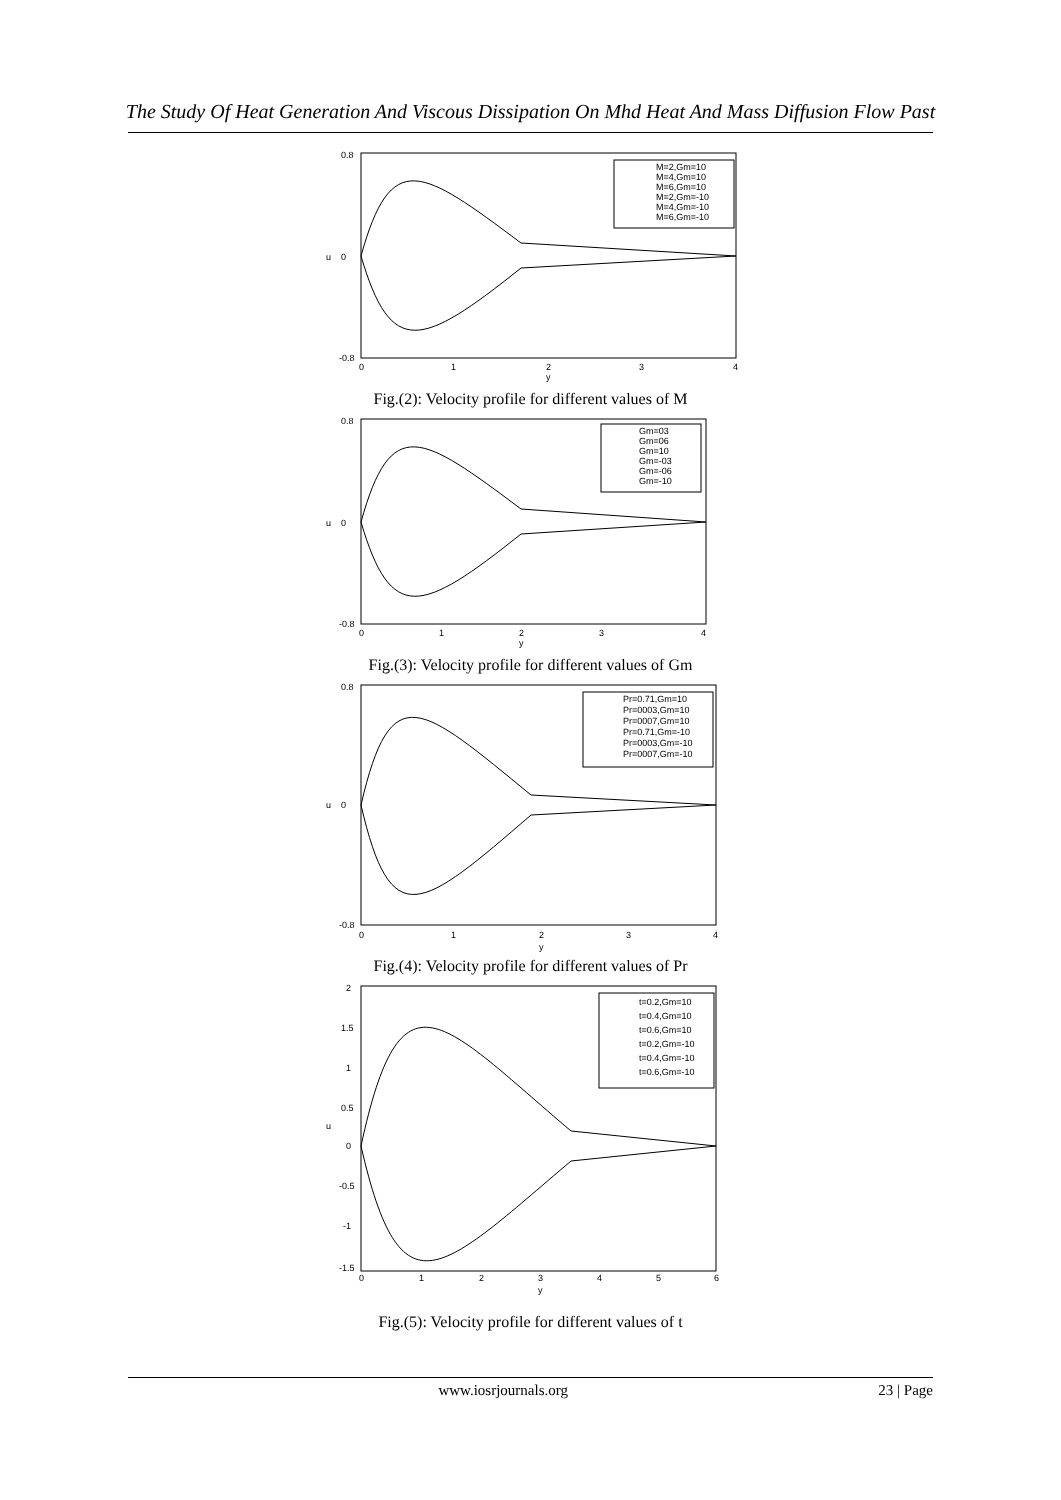The Study Of Heat Generation And Viscous Dissipation On Mhd Heat And Mass Diffusion Flow Past
0.8
0
-0.8
u
0
1
2
3
4
y
M=2,Gm=10
M=4,Gm=10
M=6,Gm=10
M=2,Gm=-10
M=4,Gm=-10
M=6,Gm=-10
Fig.(2): Velocity profile for different values of M
0.8
0
-0.8
u
0
1
2
3
4
y
Gm=03
Gm=06
Gm=10
Gm=-03
Gm=-06
Gm=-10
Fig.(3): Velocity profile for different values of Gm
0.8
0
-0.8
u
0
1
2
3
4
y
Pr=0.71,Gm=10
Pr=0003,Gm=10
Pr=0007,Gm=10
Pr=0.71,Gm=-10
Pr=0003,Gm=-10
Pr=0007,Gm=-10
Fig.(4): Velocity profile for different values of Pr
2
1.5
1
0.5
0
-0.5
-1
-1.5
u
0
1
2
3
4
5
6
y
t=0.2,Gm=10
t=0.4,Gm=10
t=0.6,Gm=10
t=0.2,Gm=-10
t=0.4,Gm=-10
t=0.6,Gm=-10
Fig.(5): Velocity profile for different values of t
www.iosrjournals.org 23 | Page